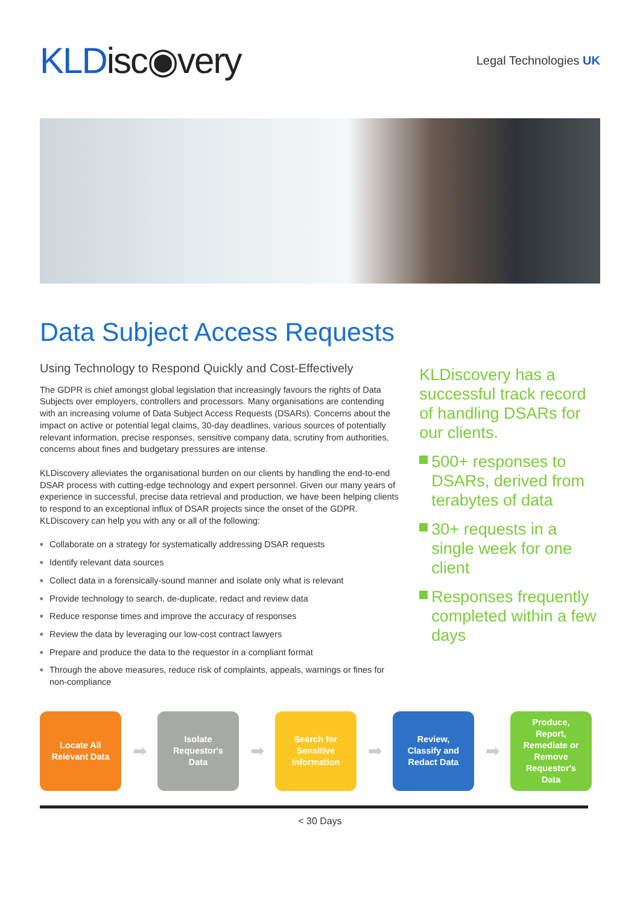KLDisc◉very
Legal Technologies UK
Data Subject Access Requests
Using Technology to Respond Quickly and Cost-Effectively
The GDPR is chief amongst global legislation that increasingly favours the rights of Data Subjects over employers, controllers and processors. Many organisations are contending with an increasing volume of Data Subject Access Requests (DSARs). Concerns about the impact on active or potential legal claims, 30-day deadlines, various sources of potentially relevant information, precise responses, sensitive company data, scrutiny from authorities, concerns about fines and budgetary pressures are intense.
KLDiscovery alleviates the organisational burden on our clients by handling the end-to-end DSAR process with cutting-edge technology and expert personnel. Given our many years of experience in successful, precise data retrieval and production, we have been helping clients to respond to an exceptional influx of DSAR projects since the onset of the GDPR. KLDiscovery can help you with any or all of the following:
■ Collaborate on a strategy for systematically addressing DSAR requests
■ Identify relevant data sources
■ Collect data in a forensically-sound manner and isolate only what is relevant
■ Provide technology to search, de-duplicate, redact and review data
■ Reduce response times and improve the accuracy of responses
■ Review the data by leveraging our low-cost contract lawyers
■ Prepare and produce the data to the requestor in a compliant format
■ Through the above measures, reduce risk of complaints, appeals, warnings or fines for non-compliance
KLDiscovery has a successful track record of handling DSARs for our clients.
500+ responses to DSARs, derived from terabytes of data
30+ requests in a single week for one client
Responses frequently completed within a few days
Locate All
Relevant Data
➡
Isolate
Requestor's
Data
➡
Search for
Sensitive
Information
➡
Review,
Classify and
Redact Data
➡
Produce,
Report,
Remediate or
Remove
Requestor's
Data
< 30 Days